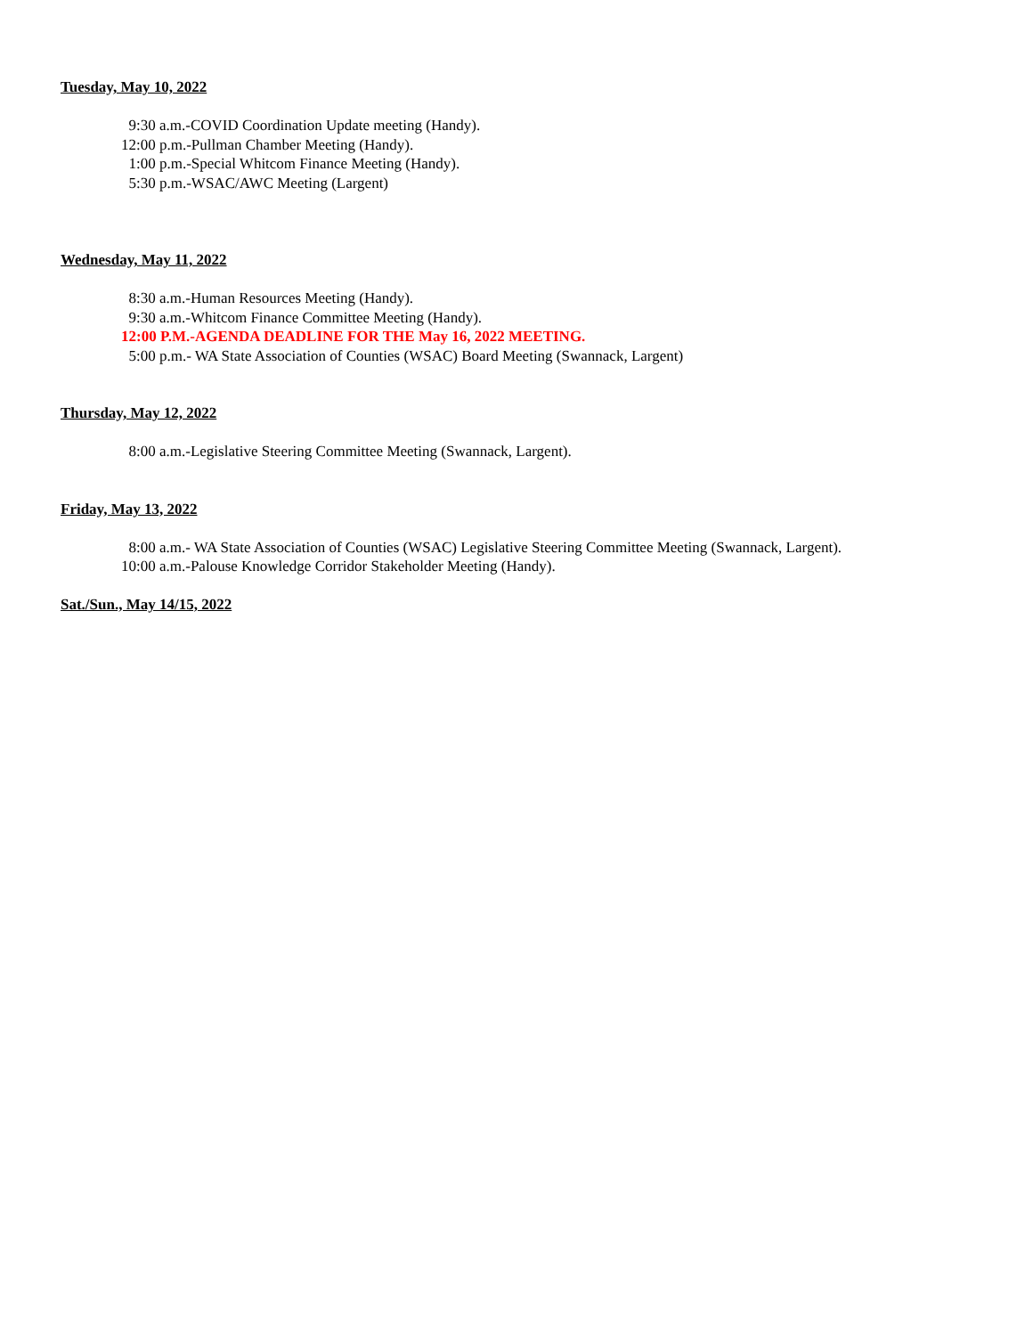Tuesday, May 10, 2022
9:30 a.m.-COVID Coordination Update meeting (Handy).
12:00 p.m.-Pullman Chamber Meeting (Handy).
1:00 p.m.-Special Whitcom Finance Meeting (Handy).
5:30 p.m.-WSAC/AWC Meeting (Largent)
Wednesday, May 11, 2022
8:30 a.m.-Human Resources Meeting (Handy).
9:30 a.m.-Whitcom Finance Committee Meeting (Handy).
12:00 P.M.-AGENDA DEADLINE FOR THE May 16, 2022 MEETING.
5:00 p.m.- WA State Association of Counties (WSAC) Board Meeting (Swannack, Largent)
Thursday, May 12, 2022
8:00 a.m.-Legislative Steering Committee Meeting (Swannack, Largent).
Friday, May 13, 2022
8:00 a.m.- WA State Association of Counties (WSAC) Legislative Steering Committee Meeting (Swannack, Largent).
10:00 a.m.-Palouse Knowledge Corridor Stakeholder Meeting (Handy).
Sat./Sun., May 14/15, 2022